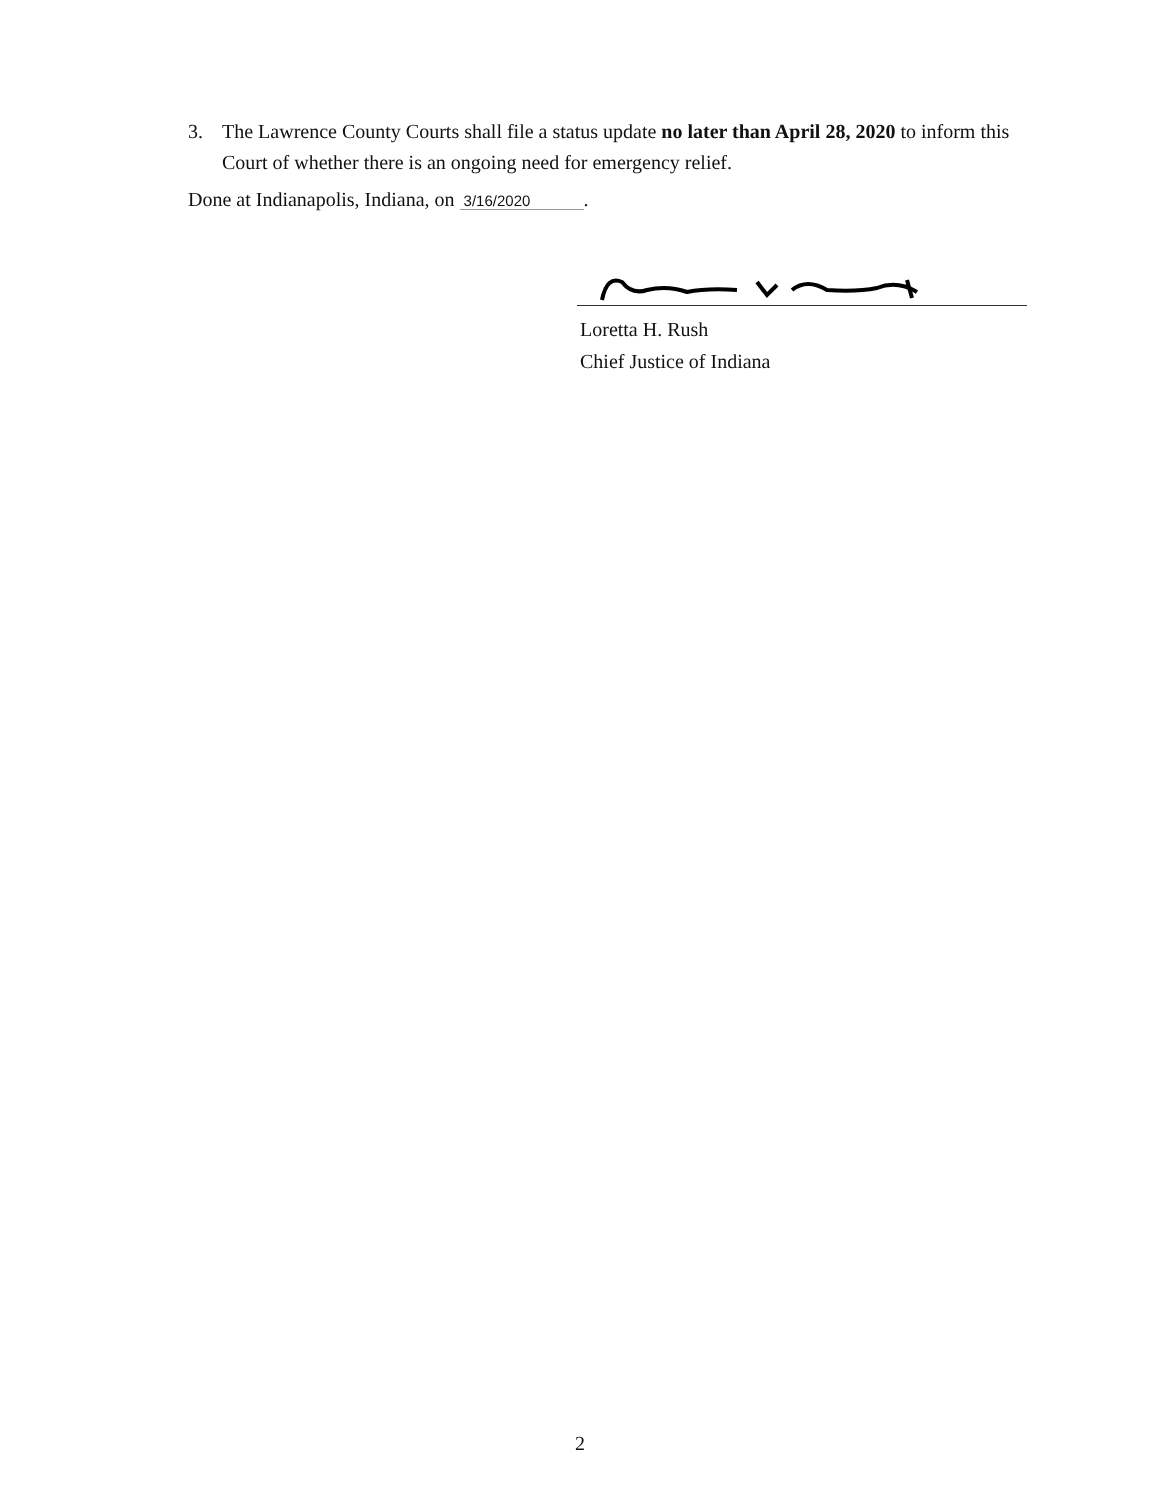3. The Lawrence County Courts shall file a status update no later than April 28, 2020 to inform this Court of whether there is an ongoing need for emergency relief.
Done at Indianapolis, Indiana, on 3/16/2020.
Loretta H. Rush
Chief Justice of Indiana
2